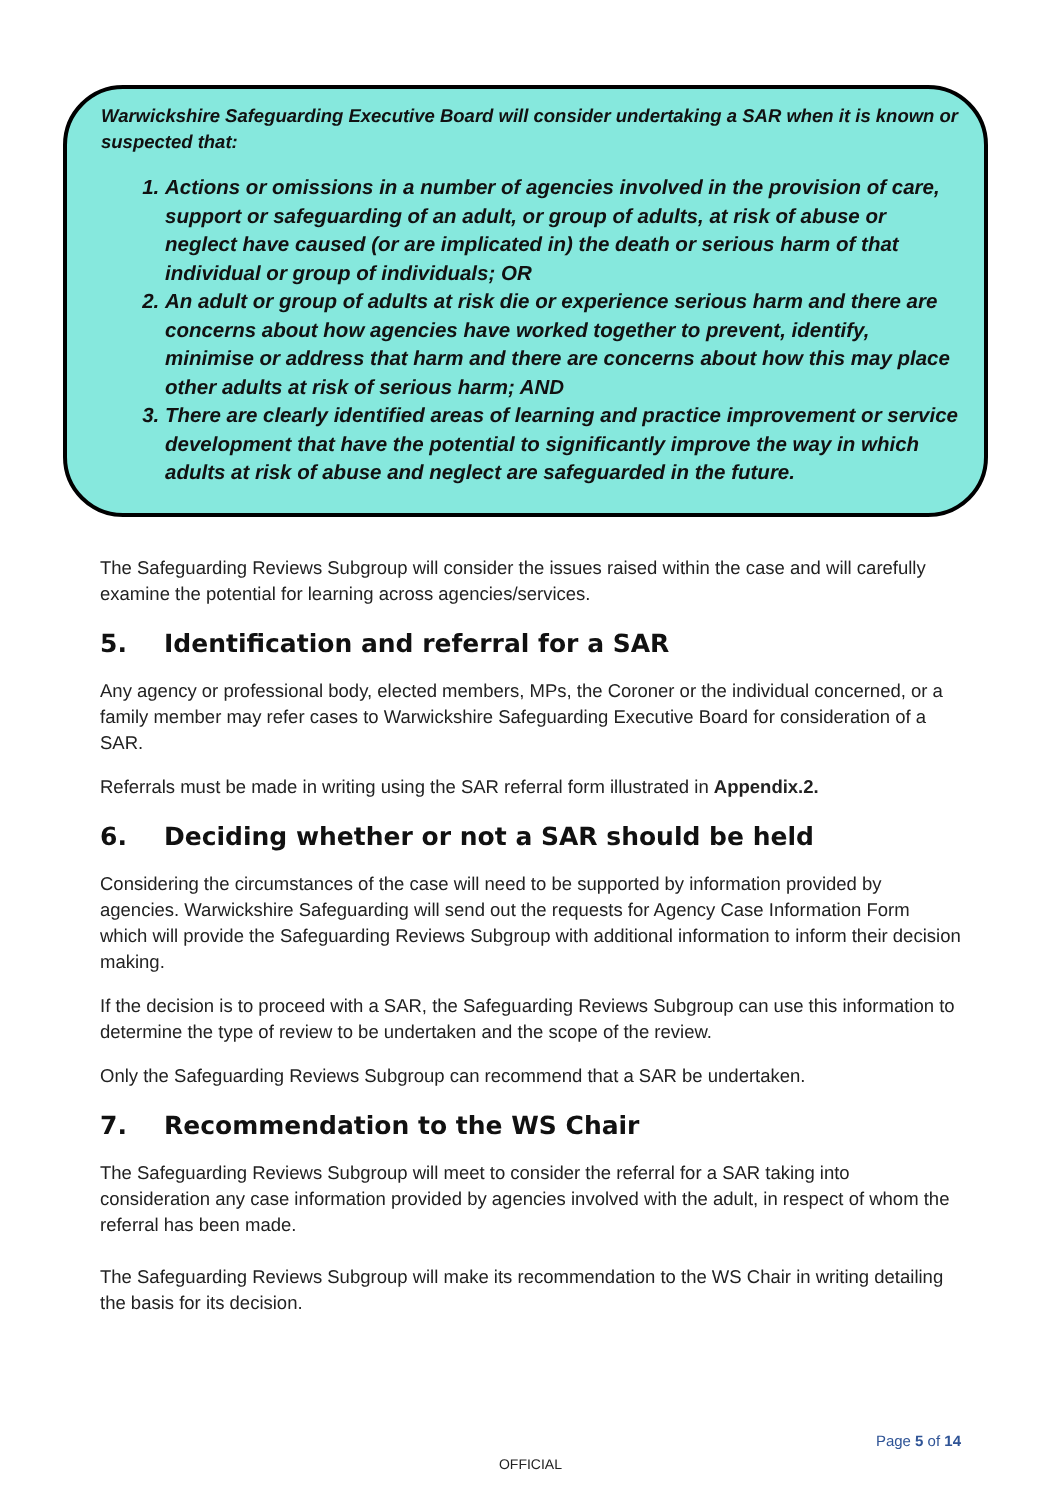Warwickshire Safeguarding Executive Board will consider undertaking a SAR when it is known or suspected that:
1. Actions or omissions in a number of agencies involved in the provision of care, support or safeguarding of an adult, or group of adults, at risk of abuse or neglect have caused (or are implicated in) the death or serious harm of that individual or group of individuals; OR
2. An adult or group of adults at risk die or experience serious harm and there are concerns about how agencies have worked together to prevent, identify, minimise or address that harm and there are concerns about how this may place other adults at risk of serious harm; AND
3. There are clearly identified areas of learning and practice improvement or service development that have the potential to significantly improve the way in which adults at risk of abuse and neglect are safeguarded in the future.
The Safeguarding Reviews Subgroup will consider the issues raised within the case and will carefully examine the potential for learning across agencies/services.
5. Identification and referral for a SAR
Any agency or professional body, elected members, MPs, the Coroner or the individual concerned, or a family member may refer cases to Warwickshire Safeguarding Executive Board for consideration of a SAR.
Referrals must be made in writing using the SAR referral form illustrated in Appendix.2.
6. Deciding whether or not a SAR should be held
Considering the circumstances of the case will need to be supported by information provided by agencies. Warwickshire Safeguarding will send out the requests for Agency Case Information Form which will provide the Safeguarding Reviews Subgroup with additional information to inform their decision making.
If the decision is to proceed with a SAR, the Safeguarding Reviews Subgroup can use this information to determine the type of review to be undertaken and the scope of the review.
Only the Safeguarding Reviews Subgroup can recommend that a SAR be undertaken.
7. Recommendation to the WS Chair
The Safeguarding Reviews Subgroup will meet to consider the referral for a SAR taking into consideration any case information provided by agencies involved with the adult, in respect of whom the referral has been made.
The Safeguarding Reviews Subgroup will make its recommendation to the WS Chair in writing detailing the basis for its decision.
Page 5 of 14
OFFICIAL